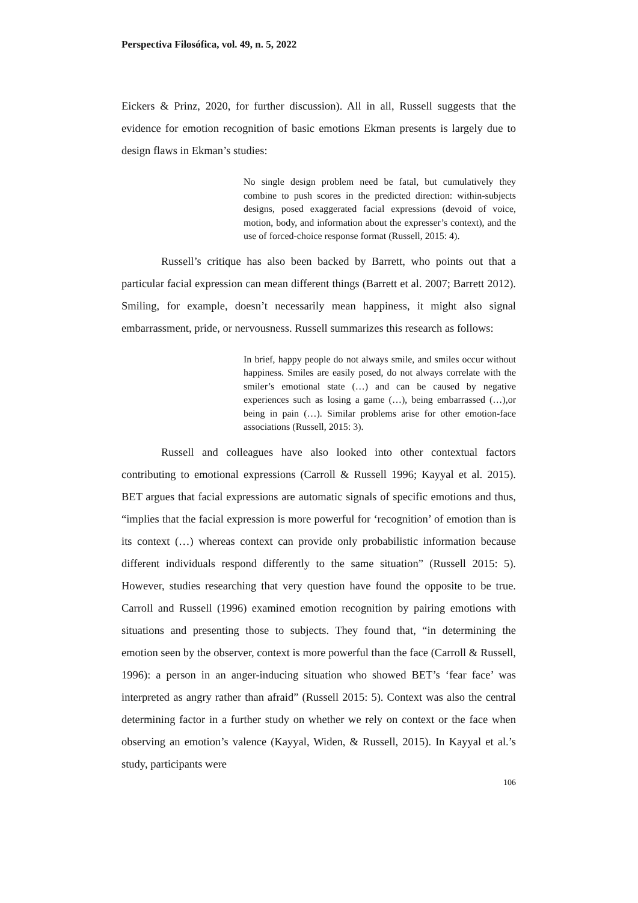Perspectiva Filosófica, vol. 49, n. 5, 2022
Eickers & Prinz, 2020, for further discussion). All in all, Russell suggests that the evidence for emotion recognition of basic emotions Ekman presents is largely due to design flaws in Ekman’s studies:
No single design problem need be fatal, but cumulatively they combine to push scores in the predicted direction: within-subjects designs, posed exaggerated facial expressions (devoid of voice, motion, body, and information about the expresser’s context), and the use of forced-choice response format (Russell, 2015: 4).
Russell’s critique has also been backed by Barrett, who points out that a particular facial expression can mean different things (Barrett et al. 2007; Barrett 2012). Smiling, for example, doesn’t necessarily mean happiness, it might also signal embarrassment, pride, or nervousness. Russell summarizes this research as follows:
In brief, happy people do not always smile, and smiles occur without happiness. Smiles are easily posed, do not always correlate with the smiler’s emotional state (…) and can be caused by negative experiences such as losing a game (…), being embarrassed (…),or being in pain (…). Similar problems arise for other emotion-face associations (Russell, 2015: 3).
Russell and colleagues have also looked into other contextual factors contributing to emotional expressions (Carroll & Russell 1996; Kayyal et al. 2015). BET argues that facial expressions are automatic signals of specific emotions and thus, “implies that the facial expression is more powerful for ‘recognition’ of emotion than is its context (…) whereas context can provide only probabilistic information because different individuals respond differently to the same situation” (Russell 2015: 5). However, studies researching that very question have found the opposite to be true. Carroll and Russell (1996) examined emotion recognition by pairing emotions with situations and presenting those to subjects. They found that, “in determining the emotion seen by the observer, context is more powerful than the face (Carroll & Russell, 1996): a person in an anger-inducing situation who showed BET’s ‘fear face’ was interpreted as angry rather than afraid” (Russell 2015: 5). Context was also the central determining factor in a further study on whether we rely on context or the face when observing an emotion’s valence (Kayyal, Widen, & Russell, 2015). In Kayyal et al.’s study, participants were
106